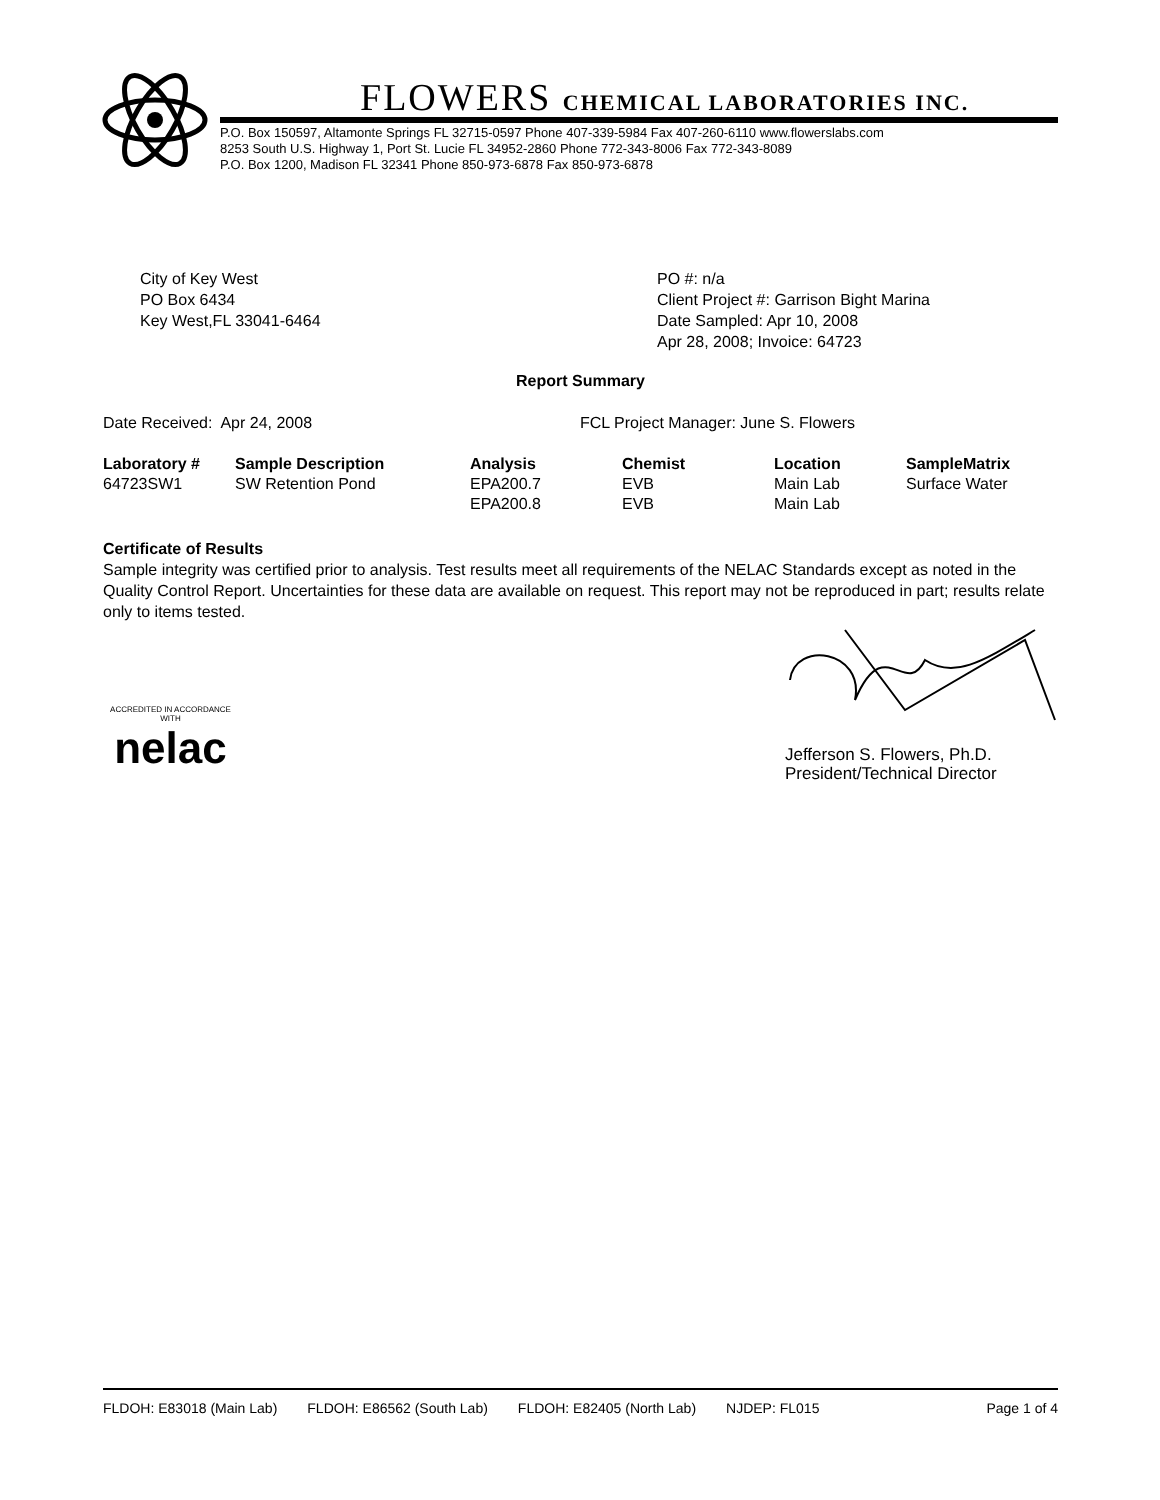FLOWERS CHEMICAL LABORATORIES INC.
P.O. Box 150597, Altamonte Springs FL 32715-0597 Phone 407-339-5984 Fax 407-260-6110 www.flowerslabs.com
8253 South U.S. Highway 1, Port St. Lucie FL 34952-2860 Phone 772-343-8006 Fax 772-343-8089
P.O. Box 1200, Madison FL 32341 Phone 850-973-6878 Fax 850-973-6878
City of Key West
PO Box 6434
Key West,FL 33041-6464
PO #: n/a
Client Project #: Garrison Bight Marina
Date Sampled: Apr 10, 2008
Apr 28, 2008; Invoice: 64723
Report Summary
Date Received: Apr 24, 2008 FCL Project Manager: June S. Flowers
| Laboratory # | Sample Description | Analysis | Chemist | Location | SampleMatrix |
| --- | --- | --- | --- | --- | --- |
| 64723SW1 | SW Retention Pond | EPA200.7 | EVB | Main Lab | Surface Water |
| | | EPA200.8 | EVB | Main Lab | |
Certificate of Results
Sample integrity was certified prior to analysis. Test results meet all requirements of the NELAC Standards except as noted in the Quality Control Report. Uncertainties for these data are available on request. This report may not be reproduced in part; results relate only to items tested.
ACCREDITED IN ACCORDANCE WITH
nelac
Jefferson S. Flowers, Ph.D.
President/Technical Director
FLDOH: E83018 (Main Lab) FLDOH: E86562 (South Lab) FLDOH: E82405 (North Lab) NJDEP: FL015 Page 1 of 4